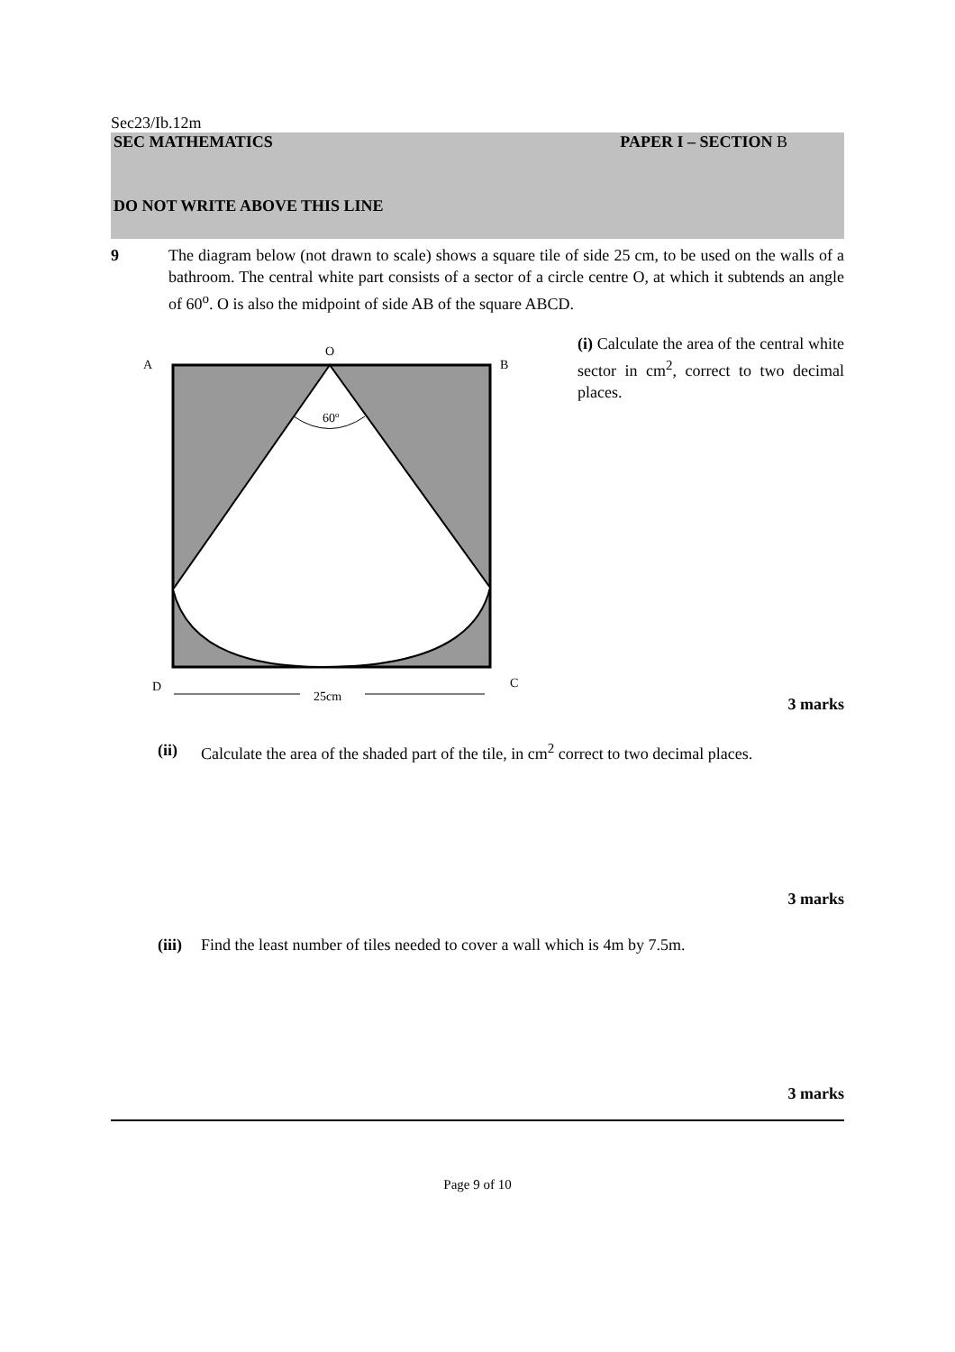Sec23/Ib.12m
SEC MATHEMATICS PAPER I – SECTION B
DO NOT WRITE ABOVE THIS LINE
9 The diagram below (not drawn to scale) shows a square tile of side 25 cm, to be used on the walls of a bathroom. The central white part consists of a sector of a circle centre O, at which it subtends an angle of 60<sup>o</sup>. O is also the midpoint of side AB of the square ABCD.
O
A
B
60o
D
C
25cm
(i) Calculate the area of the central white sector in cm<sup>2</sup>, correct to two decimal places.
3 marks
(ii) Calculate the area of the shaded part of the tile, in cm<sup>2</sup> correct to two decimal places.
3 marks
(iii)
Find the least number of tiles needed to cover a wall which is 4m by 7.5m.
3 marks
Page 9 of 10